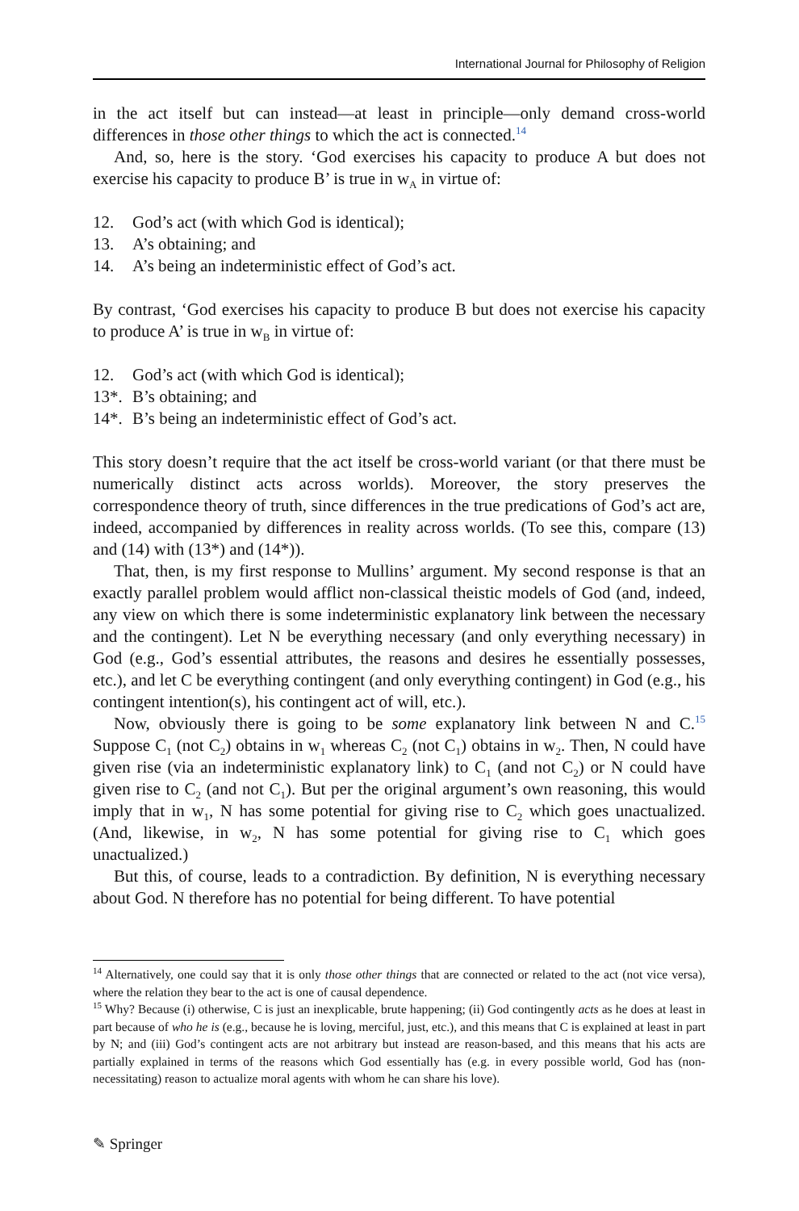International Journal for Philosophy of Religion
in the act itself but can instead—at least in principle—only demand cross-world differences in those other things to which the act is connected.<sup>14</sup>
And, so, here is the story. ‘God exercises his capacity to produce A but does not exercise his capacity to produce B’ is true in w<sub>A</sub> in virtue of:
12. God’s act (with which God is identical);
13. A’s obtaining; and
14. A’s being an indeterministic effect of God’s act.
By contrast, ‘God exercises his capacity to produce B but does not exercise his capacity to produce A’ is true in w<sub>B</sub> in virtue of:
12. God’s act (with which God is identical);
13*. B’s obtaining; and
14*. B’s being an indeterministic effect of God’s act.
This story doesn’t require that the act itself be cross-world variant (or that there must be numerically distinct acts across worlds). Moreover, the story preserves the correspondence theory of truth, since differences in the true predications of God’s act are, indeed, accompanied by differences in reality across worlds. (To see this, compare (13) and (14) with (13*) and (14*)).
That, then, is my first response to Mullins’ argument. My second response is that an exactly parallel problem would afflict non-classical theistic models of God (and, indeed, any view on which there is some indeterministic explanatory link between the necessary and the contingent). Let N be everything necessary (and only everything necessary) in God (e.g., God’s essential attributes, the reasons and desires he essentially possesses, etc.), and let C be everything contingent (and only everything contingent) in God (e.g., his contingent intention(s), his contingent act of will, etc.).
Now, obviously there is going to be some explanatory link between N and C.<sup>15</sup> Suppose C<sub>1</sub> (not C<sub>2</sub>) obtains in w<sub>1</sub> whereas C<sub>2</sub> (not C<sub>1</sub>) obtains in w<sub>2</sub>. Then, N could have given rise (via an indeterministic explanatory link) to C<sub>1</sub> (and not C<sub>2</sub>) or N could have given rise to C<sub>2</sub> (and not C<sub>1</sub>). But per the original argument’s own reasoning, this would imply that in w<sub>1</sub>, N has some potential for giving rise to C<sub>2</sub> which goes unactualized. (And, likewise, in w<sub>2</sub>, N has some potential for giving rise to C<sub>1</sub> which goes unactualized.)
But this, of course, leads to a contradiction. By definition, N is everything necessary about God. N therefore has no potential for being different. To have potential
<sup>14</sup> Alternatively, one could say that it is only those other things that are connected or related to the act (not vice versa), where the relation they bear to the act is one of causal dependence.
<sup>15</sup> Why? Because (i) otherwise, C is just an inexplicable, brute happening; (ii) God contingently acts as he does at least in part because of who he is (e.g., because he is loving, merciful, just, etc.), and this means that C is explained at least in part by N; and (iii) God’s contingent acts are not arbitrary but instead are reason-based, and this means that his acts are partially explained in terms of the reasons which God essentially has (e.g. in every possible world, God has (non-necessitating) reason to actualize moral agents with whom he can share his love).
✎ Springer